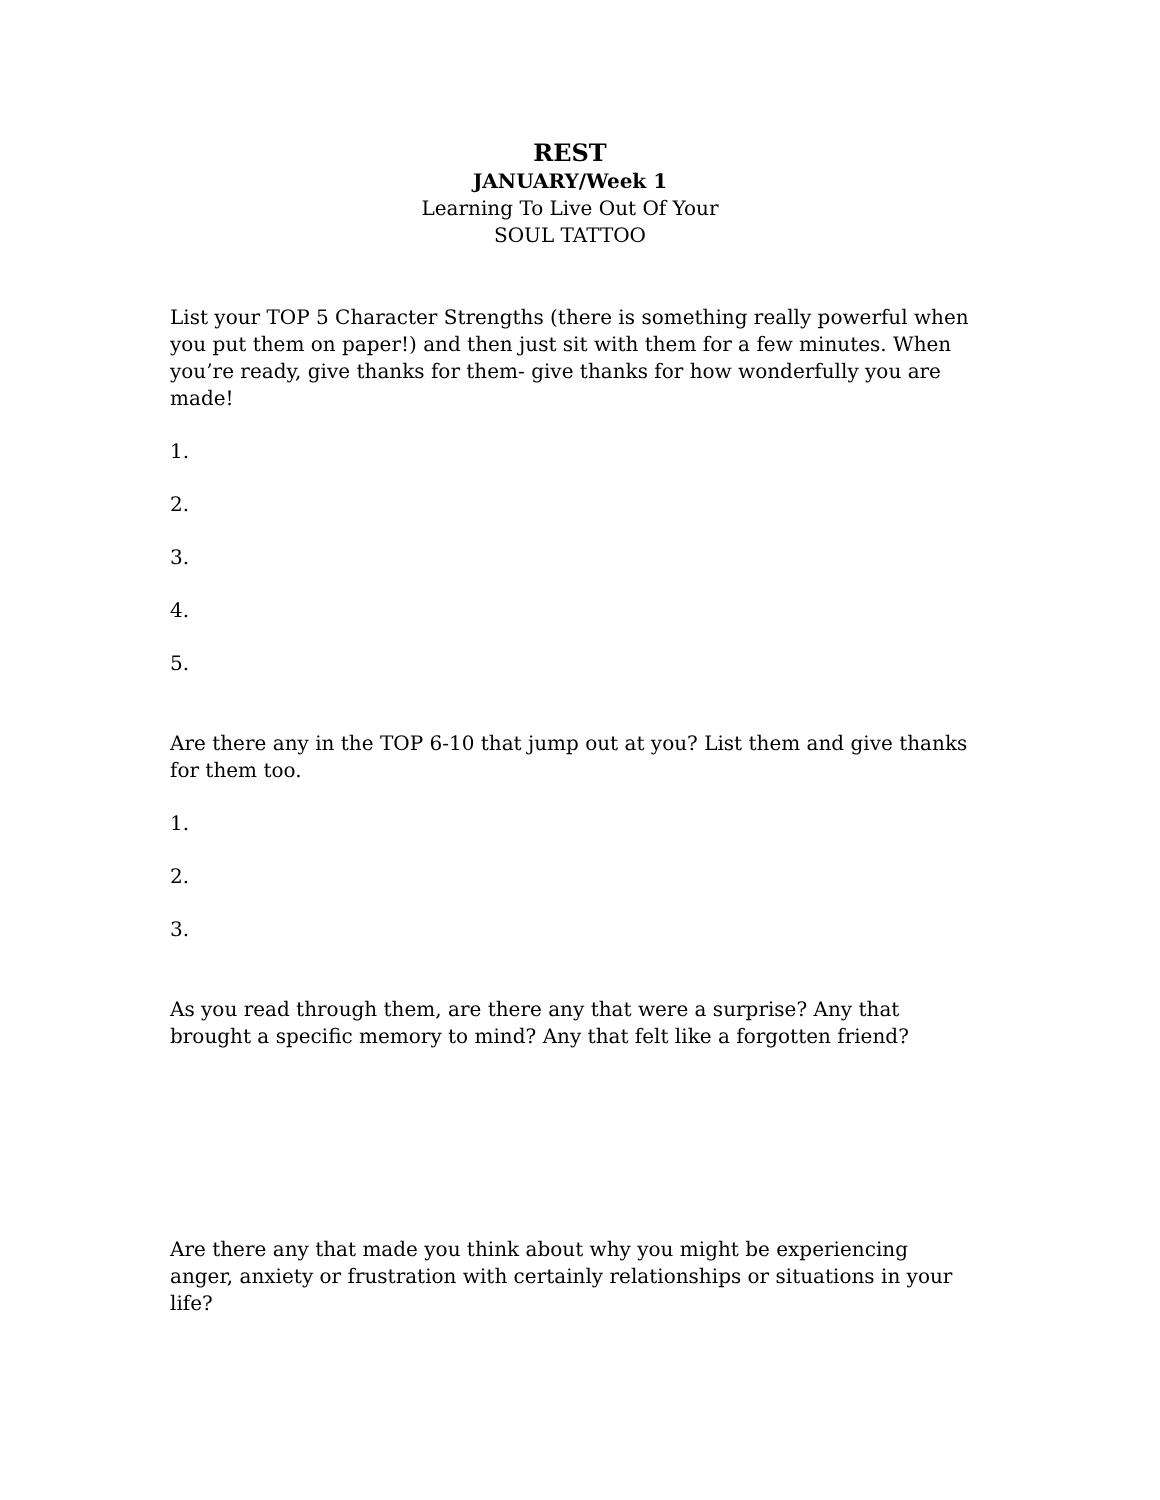REST
JANUARY/Week 1
Learning To Live Out Of Your
SOUL TATTOO
List your TOP 5 Character Strengths (there is something really powerful when you put them on paper!) and then just sit with them for a few minutes. When you’re ready, give thanks for them- give thanks for how wonderfully you are made!
1.
2.
3.
4.
5.
Are there any in the TOP 6-10 that jump out at you? List them and give thanks for them too.
1.
2.
3.
As you read through them, are there any that were a surprise? Any that brought a specific memory to mind? Any that felt like a forgotten friend?
Are there any that made you think about why you might be experiencing anger, anxiety or frustration with certainly relationships or situations in your life?